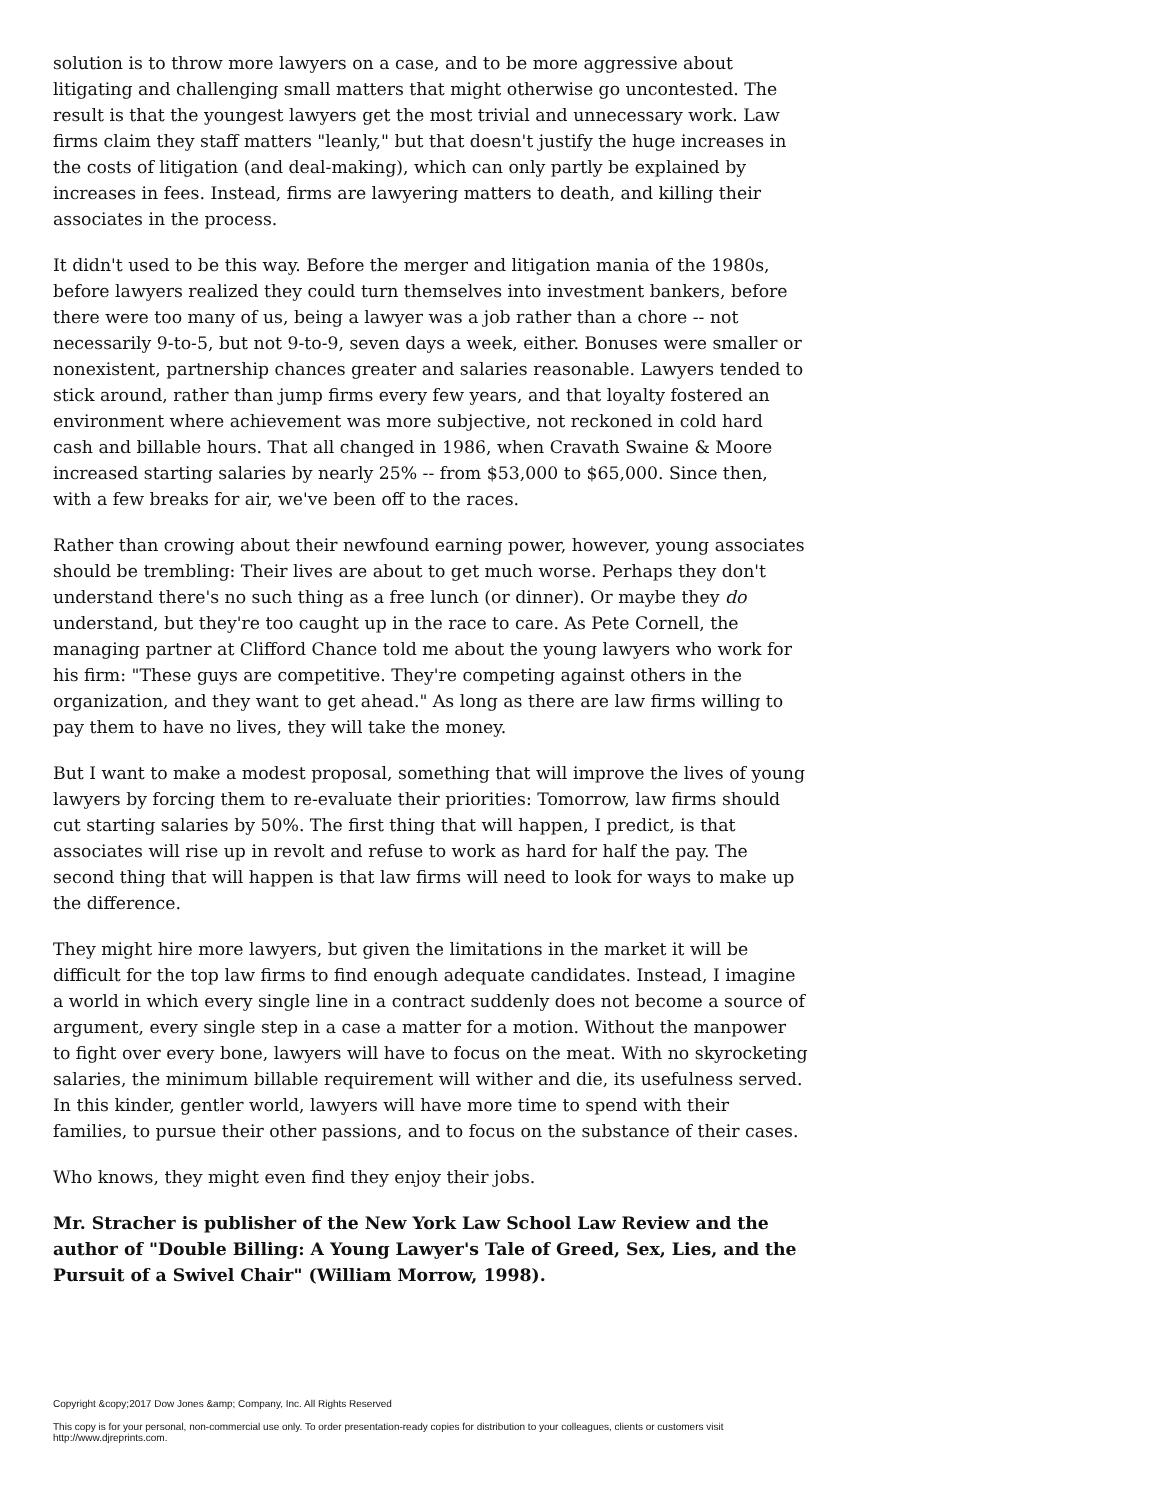solution is to throw more lawyers on a case, and to be more aggressive about litigating and challenging small matters that might otherwise go uncontested. The result is that the youngest lawyers get the most trivial and unnecessary work. Law firms claim they staff matters "leanly," but that doesn't justify the huge increases in the costs of litigation (and deal-making), which can only partly be explained by increases in fees. Instead, firms are lawyering matters to death, and killing their associates in the process.
It didn't used to be this way. Before the merger and litigation mania of the 1980s, before lawyers realized they could turn themselves into investment bankers, before there were too many of us, being a lawyer was a job rather than a chore -- not necessarily 9-to-5, but not 9-to-9, seven days a week, either. Bonuses were smaller or nonexistent, partnership chances greater and salaries reasonable. Lawyers tended to stick around, rather than jump firms every few years, and that loyalty fostered an environment where achievement was more subjective, not reckoned in cold hard cash and billable hours. That all changed in 1986, when Cravath Swaine & Moore increased starting salaries by nearly 25% -- from $53,000 to $65,000. Since then, with a few breaks for air, we've been off to the races.
Rather than crowing about their newfound earning power, however, young associates should be trembling: Their lives are about to get much worse. Perhaps they don't understand there's no such thing as a free lunch (or dinner). Or maybe they do understand, but they're too caught up in the race to care. As Pete Cornell, the managing partner at Clifford Chance told me about the young lawyers who work for his firm: "These guys are competitive. They're competing against others in the organization, and they want to get ahead." As long as there are law firms willing to pay them to have no lives, they will take the money.
But I want to make a modest proposal, something that will improve the lives of young lawyers by forcing them to re-evaluate their priorities: Tomorrow, law firms should cut starting salaries by 50%. The first thing that will happen, I predict, is that associates will rise up in revolt and refuse to work as hard for half the pay. The second thing that will happen is that law firms will need to look for ways to make up the difference.
They might hire more lawyers, but given the limitations in the market it will be difficult for the top law firms to find enough adequate candidates. Instead, I imagine a world in which every single line in a contract suddenly does not become a source of argument, every single step in a case a matter for a motion. Without the manpower to fight over every bone, lawyers will have to focus on the meat. With no skyrocketing salaries, the minimum billable requirement will wither and die, its usefulness served. In this kinder, gentler world, lawyers will have more time to spend with their families, to pursue their other passions, and to focus on the substance of their cases.
Who knows, they might even find they enjoy their jobs.
Mr. Stracher is publisher of the New York Law School Law Review and the author of "Double Billing: A Young Lawyer's Tale of Greed, Sex, Lies, and the Pursuit of a Swivel Chair" (William Morrow, 1998).
Copyright &copy;2017 Dow Jones &amp; Company, Inc. All Rights Reserved
This copy is for your personal, non-commercial use only. To order presentation-ready copies for distribution to your colleagues, clients or customers visit http://www.djreprints.com.